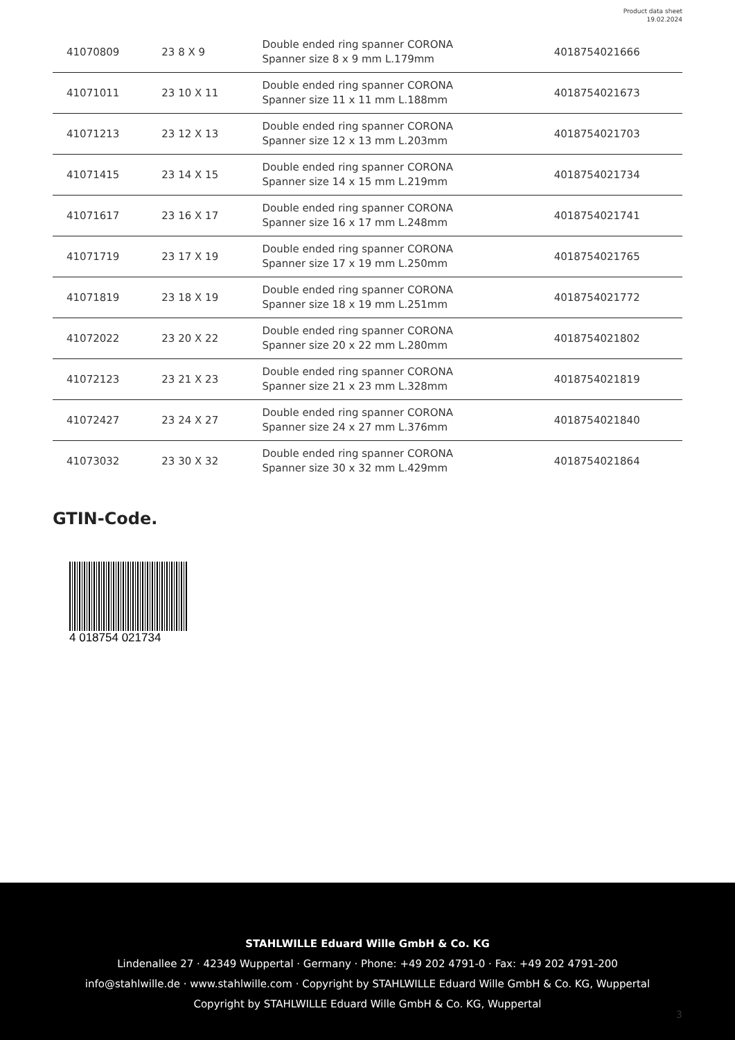Product data sheet
19.02.2024
| 41070809 | 23 8 X 9 | Double ended ring spanner CORONA Spanner size 8 x 9 mm L.179mm | 4018754021666 |
| 41071011 | 23 10 X 11 | Double ended ring spanner CORONA Spanner size 11 x 11 mm L.188mm | 4018754021673 |
| 41071213 | 23 12 X 13 | Double ended ring spanner CORONA Spanner size 12 x 13 mm L.203mm | 4018754021703 |
| 41071415 | 23 14 X 15 | Double ended ring spanner CORONA Spanner size 14 x 15 mm L.219mm | 4018754021734 |
| 41071617 | 23 16 X 17 | Double ended ring spanner CORONA Spanner size 16 x 17 mm L.248mm | 4018754021741 |
| 41071719 | 23 17 X 19 | Double ended ring spanner CORONA Spanner size 17 x 19 mm L.250mm | 4018754021765 |
| 41071819 | 23 18 X 19 | Double ended ring spanner CORONA Spanner size 18 x 19 mm L.251mm | 4018754021772 |
| 41072022 | 23 20 X 22 | Double ended ring spanner CORONA Spanner size 20 x 22 mm L.280mm | 4018754021802 |
| 41072123 | 23 21 X 23 | Double ended ring spanner CORONA Spanner size 21 x 23 mm L.328mm | 4018754021819 |
| 41072427 | 23 24 X 27 | Double ended ring spanner CORONA Spanner size 24 x 27 mm L.376mm | 4018754021840 |
| 41073032 | 23 30 X 32 | Double ended ring spanner CORONA Spanner size 30 x 32 mm L.429mm | 4018754021864 |
GTIN-Code.
4 018754 021734
STAHLWILLE Eduard Wille GmbH & Co. KG
Lindenallee 27 · 42349 Wuppertal · Germany · Phone: +49 202 4791-0 · Fax: +49 202 4791-200
info@stahlwille.de · www.stahlwille.com · Copyright by STAHLWILLE Eduard Wille GmbH & Co. KG, Wuppertal
Copyright by STAHLWILLE Eduard Wille GmbH & Co. KG, Wuppertal
3